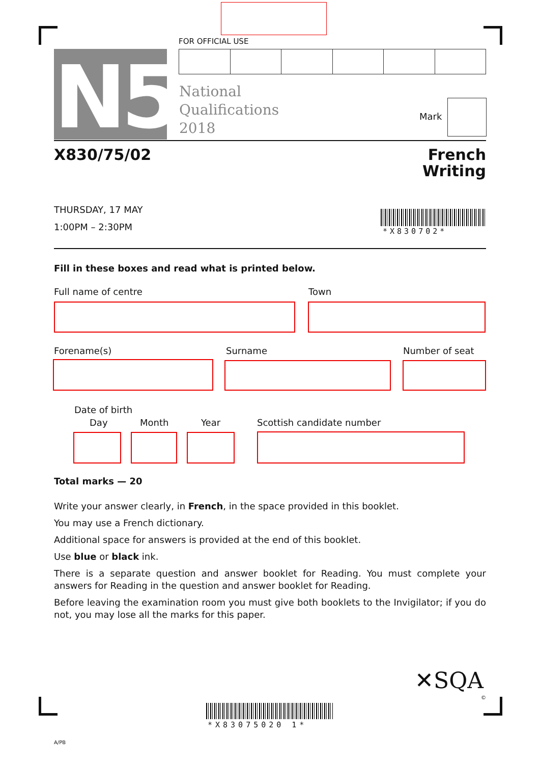FOR OFFICIAL USE
N5
National
Qualifications
2018
Mark
X830/75/02
French
Writing
THURSDAY, 17 MAY
1:00PM – 2:30PM
*X830702*
Fill in these boxes and read what is printed below.
Full name of centre Town
Forename(s) Surname Number of seat
Date of birth
Day Month Year Scottish candidate number
Total marks — 20
Write your answer clearly, in French, in the space provided in this booklet.
You may use a French dictionary.
Additional space for answers is provided at the end of this booklet.
Use blue or black ink.
There is a separate question and answer booklet for Reading. You must complete your answers for Reading in the question and answer booklet for Reading.
Before leaving the examination room you must give both booklets to the Invigilator; if you do not, you may lose all the marks for this paper.
✕SQA
©
*X83075020 1*
A/PB